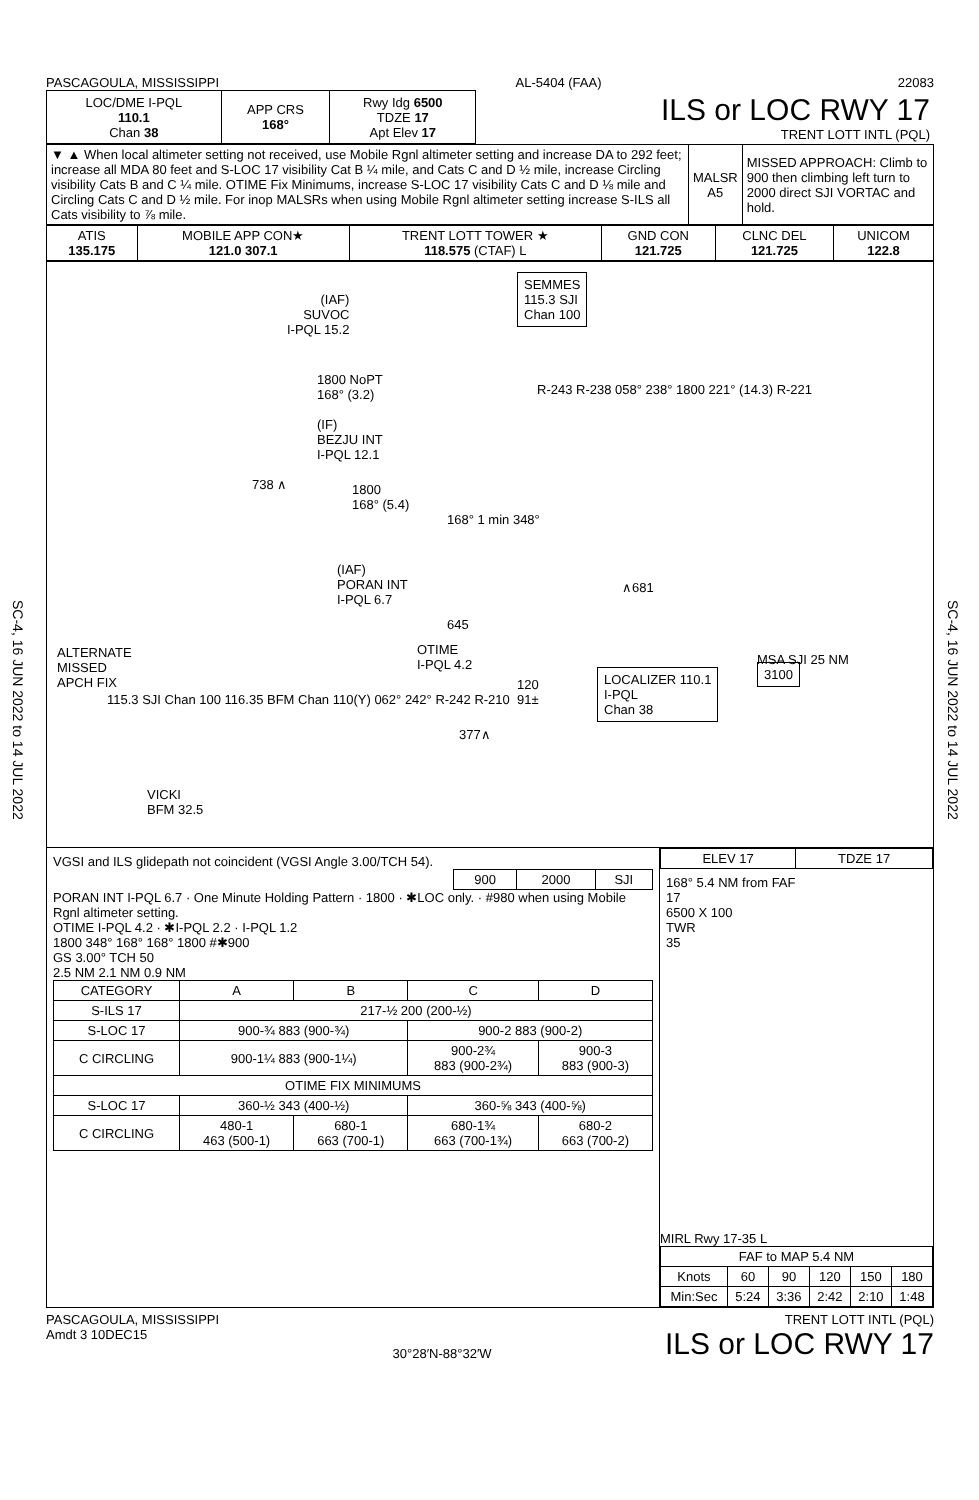SC-4, 16 JUN 2022 to 14 JUL 2022
SC-4, 16 JUN 2022 to 14 JUL 2022
PASCAGOULA, MISSISSIPPI AL-5404 (FAA) 22083
| LOC/DME I-PQL 110.1 Chan 38 | APP CRS 168° | Rwy Idg 6500 TDZE 17 Apt Elev 17 | ILS or LOC RWY 17 TRENT LOTT INTL (PQL) |
| ▼ ▲ When local altimeter setting not received, use Mobile Rgnl altimeter setting and increase DA to 292 feet; increase all MDA 80 feet and S-LOC 17 visibility Cat B ¼ mile, and Cats C and D ½ mile, increase Circling visibility Cats B and C ¼ mile. OTIME Fix Minimums, increase S-LOC 17 visibility Cats C and D ⅛ mile and Circling Cats C and D ½ mile. For inop MALSRs when using Mobile Rgnl altimeter setting increase S-ILS all Cats visibility to ⅞ mile. | MALSR A5 | MISSED APPROACH: Climb to 900 then climbing left turn to 2000 direct SJI VORTAC and hold. |
| ATIS 135.175 | MOBILE APP CON★ 121.0 307.1 | TRENT LOTT TOWER ★ 118.575 (CTAF) L | GND CON 121.725 | CLNC DEL 121.725 | UNICOM 122.8 |
SEMMES
115.3 SJI
Chan 100
(IAF)
SUVOC
I-PQL 15.2
1800 NoPT
168° (3.2)
(IF)
BEZJU INT
I-PQL 12.1
738 ∧
1800
168° (5.4)
(IAF)
PORAN INT
I-PQL 6.7
168° 1 min 348°
R-243 R-238 058° 238° 1800 221° (14.3) R-221
∧681
645
OTIME
I-PQL 4.2
120
91±
377∧
LOCALIZER 110.1
I-PQL
Chan 38
ALTERNATE
MISSED
APCH FIX
115.3 SJI Chan 100 116.35 BFM Chan 110(Y) 062° 242° R-242 R-210
VICKI
BFM 32.5
MSA SJI 25 NM
3100
VGSI and ILS glidepath not coincident (VGSI Angle 3.00/TCH 54).
| 900 | 2000 | SJI |
PORAN INT I-PQL 6.7 · One Minute Holding Pattern · 1800 · ✱LOC only. · #980 when using Mobile Rgnl altimeter setting.
OTIME I-PQL 4.2 · ✱I-PQL 2.2 · I-PQL 1.2
1800 348° 168° 168° 1800 #✱900
GS 3.00° TCH 50
2.5 NM 2.1 NM 0.9 NM
| CATEGORY | A | B | C | D |
| S-ILS 17 | 217-½ 200 (200-½) | | | |
| S-LOC 17 | 900-¾ 883 (900-¾) | | 900-2 883 (900-2) | |
| C CIRCLING | 900-1¼ 883 (900-1¼) | | 900-2¾ 883 (900-2¾) | 900-3 883 (900-3) |
| OTIME FIX MINIMUMS | | | | |
| S-LOC 17 | 360-½ 343 (400-½) | | 360-⅝ 343 (400-⅝) | |
| C CIRCLING | 480-1 463 (500-1) | 680-1 663 (700-1) | 680-1¾ 663 (700-1¾) | 680-2 663 (700-2) |
| ELEV 17 | TDZE 17 |
168° 5.4 NM from FAF
17
6500 X 100
TWR
35
MIRL Rwy 17-35 L
| FAF to MAP 5.4 NM | | | | | |
| Knots | 60 | 90 | 120 | 150 | 180 |
| Min:Sec | 5:24 | 3:36 | 2:42 | 2:10 | 1:48 |
PASCAGOULA, MISSISSIPPI
Amdt 3 10DEC15 30°28′N-88°32′W TRENT LOTT INTL (PQL)
ILS or LOC RWY 17